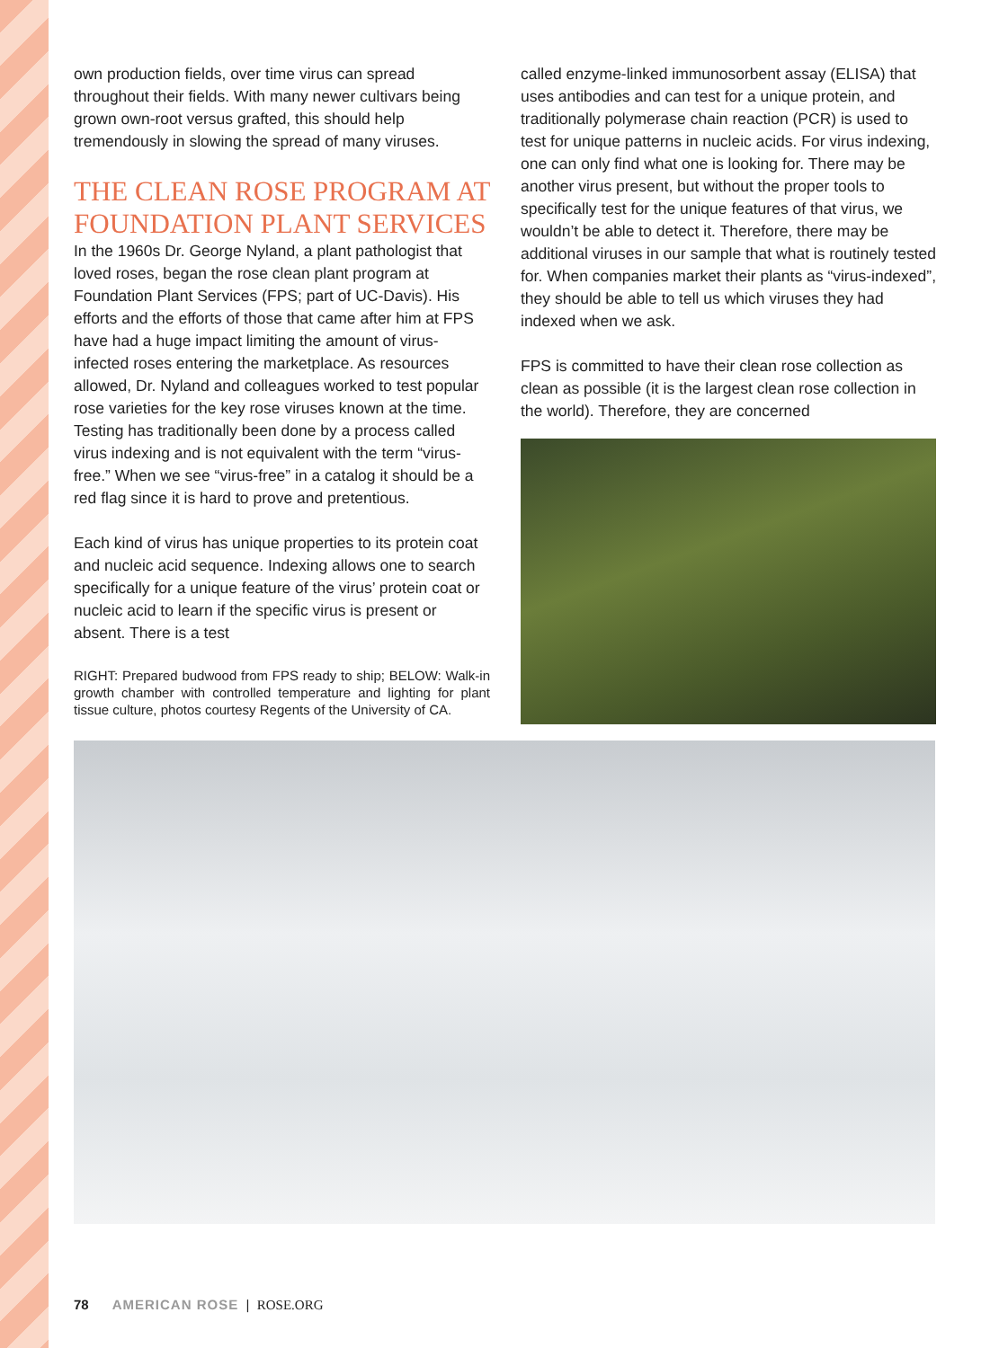own production fields, over time virus can spread throughout their fields. With many newer cultivars being grown own-root versus grafted, this should help tremendously in slowing the spread of many viruses.
THE CLEAN ROSE PROGRAM AT FOUNDATION PLANT SERVICES
In the 1960s Dr. George Nyland, a plant pathologist that loved roses, began the rose clean plant program at Foundation Plant Services (FPS; part of UC-Davis). His efforts and the efforts of those that came after him at FPS have had a huge impact limiting the amount of virus-infected roses entering the marketplace. As resources allowed, Dr. Nyland and colleagues worked to test popular rose varieties for the key rose viruses known at the time. Testing has traditionally been done by a process called virus indexing and is not equivalent with the term “virus-free.” When we see “virus-free” in a catalog it should be a red flag since it is hard to prove and pretentious.
Each kind of virus has unique properties to its protein coat and nucleic acid sequence. Indexing allows one to search specifically for a unique feature of the virus’ protein coat or nucleic acid to learn if the specific virus is present or absent. There is a test
RIGHT: Prepared budwood from FPS ready to ship; BELOW: Walk-in growth chamber with controlled temperature and lighting for plant tissue culture, photos courtesy Regents of the University of CA.
called enzyme-linked immunosorbent assay (ELISA) that uses antibodies and can test for a unique protein, and traditionally polymerase chain reaction (PCR) is used to test for unique patterns in nucleic acids. For virus indexing, one can only find what one is looking for. There may be another virus present, but without the proper tools to specifically test for the unique features of that virus, we wouldn’t be able to detect it. Therefore, there may be additional viruses in our sample that what is routinely tested for. When companies market their plants as “virus-indexed”, they should be able to tell us which viruses they had indexed when we ask.
FPS is committed to have their clean rose collection as clean as possible (it is the largest clean rose collection in the world). Therefore, they are concerned
78 AMERICAN ROSE | ROSE.ORG